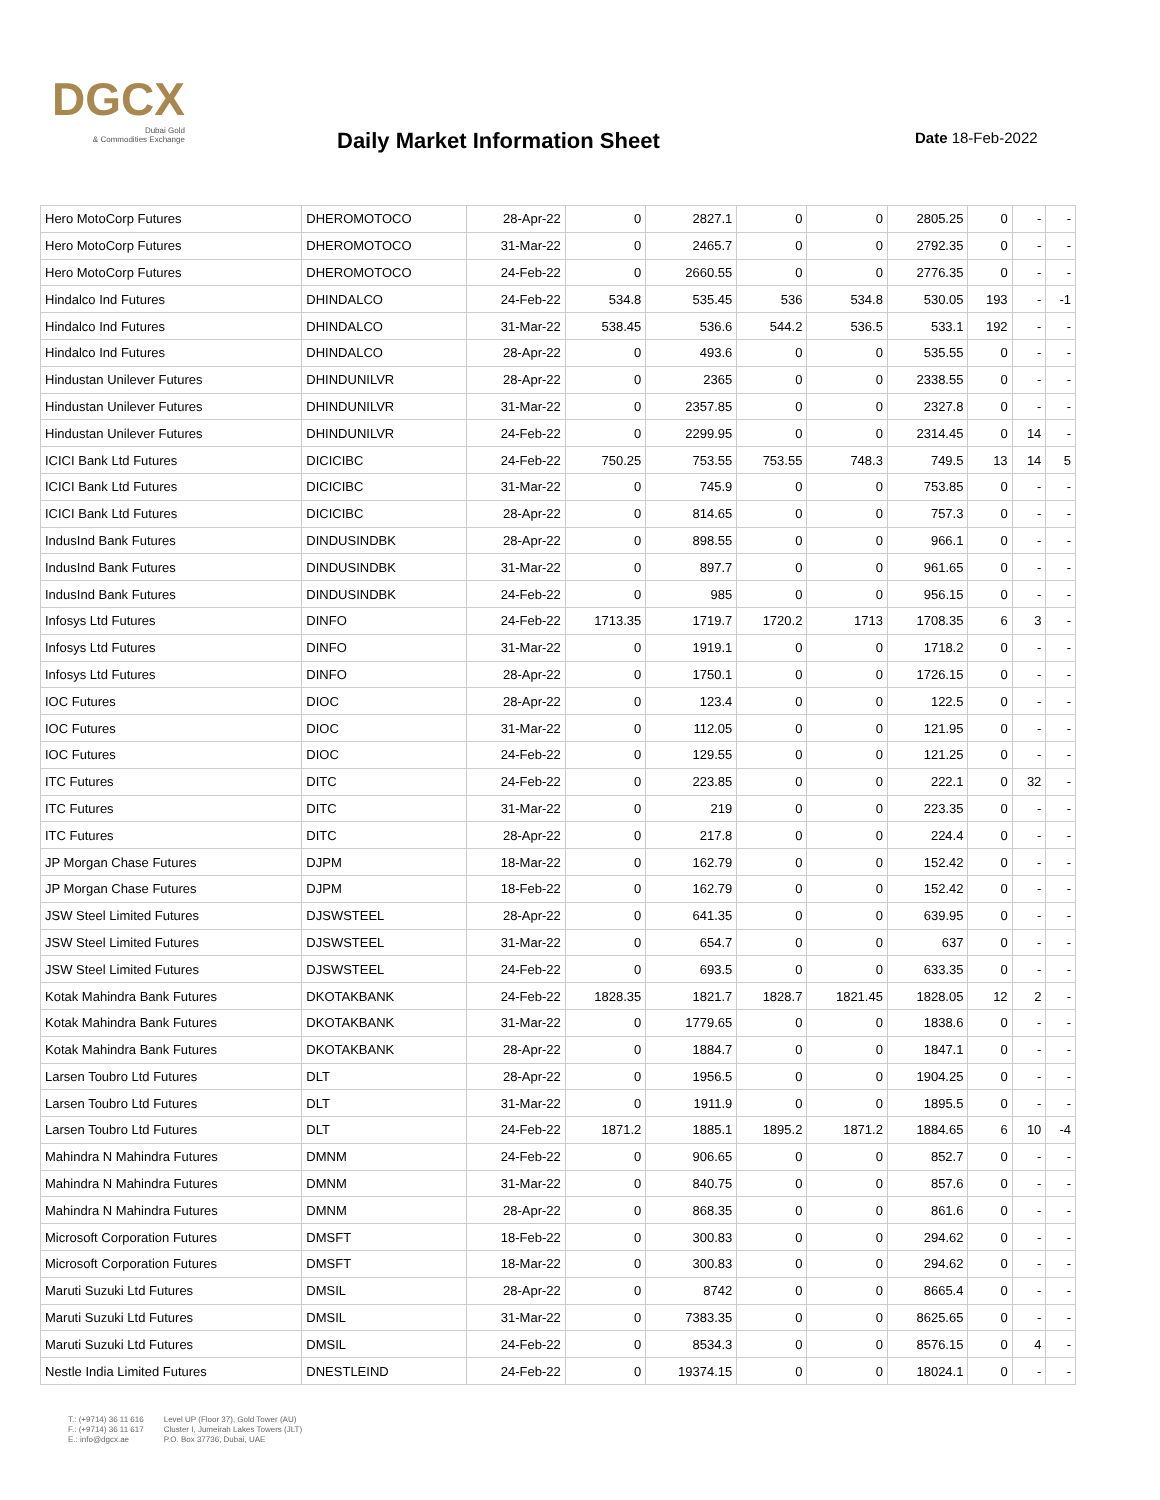DGCX
Dubai Gold
& Commodities Exchange
Daily Market Information Sheet Date 18-Feb-2022
| Hero MotoCorp Futures | DHEROMOTOCO | 28-Apr-22 | 0 | 2827.1 | 0 | 0 | 2805.25 | 0 | - | - |
| Hero MotoCorp Futures | DHEROMOTOCO | 31-Mar-22 | 0 | 2465.7 | 0 | 0 | 2792.35 | 0 | - | - |
| Hero MotoCorp Futures | DHEROMOTOCO | 24-Feb-22 | 0 | 2660.55 | 0 | 0 | 2776.35 | 0 | - | - |
| Hindalco Ind Futures | DHINDALCO | 24-Feb-22 | 534.8 | 535.45 | 536 | 534.8 | 530.05 | 193 | - | -1 |
| Hindalco Ind Futures | DHINDALCO | 31-Mar-22 | 538.45 | 536.6 | 544.2 | 536.5 | 533.1 | 192 | - | - |
| Hindalco Ind Futures | DHINDALCO | 28-Apr-22 | 0 | 493.6 | 0 | 0 | 535.55 | 0 | - | - |
| Hindustan Unilever Futures | DHINDUNILVR | 28-Apr-22 | 0 | 2365 | 0 | 0 | 2338.55 | 0 | - | - |
| Hindustan Unilever Futures | DHINDUNILVR | 31-Mar-22 | 0 | 2357.85 | 0 | 0 | 2327.8 | 0 | - | - |
| Hindustan Unilever Futures | DHINDUNILVR | 24-Feb-22 | 0 | 2299.95 | 0 | 0 | 2314.45 | 0 | 14 | - |
| ICICI Bank Ltd Futures | DICICIBC | 24-Feb-22 | 750.25 | 753.55 | 753.55 | 748.3 | 749.5 | 13 | 14 | 5 |
| ICICI Bank Ltd Futures | DICICIBC | 31-Mar-22 | 0 | 745.9 | 0 | 0 | 753.85 | 0 | - | - |
| ICICI Bank Ltd Futures | DICICIBC | 28-Apr-22 | 0 | 814.65 | 0 | 0 | 757.3 | 0 | - | - |
| IndusInd Bank Futures | DINDUSINDBK | 28-Apr-22 | 0 | 898.55 | 0 | 0 | 966.1 | 0 | - | - |
| IndusInd Bank Futures | DINDUSINDBK | 31-Mar-22 | 0 | 897.7 | 0 | 0 | 961.65 | 0 | - | - |
| IndusInd Bank Futures | DINDUSINDBK | 24-Feb-22 | 0 | 985 | 0 | 0 | 956.15 | 0 | - | - |
| Infosys Ltd Futures | DINFO | 24-Feb-22 | 1713.35 | 1719.7 | 1720.2 | 1713 | 1708.35 | 6 | 3 | - |
| Infosys Ltd Futures | DINFO | 31-Mar-22 | 0 | 1919.1 | 0 | 0 | 1718.2 | 0 | - | - |
| Infosys Ltd Futures | DINFO | 28-Apr-22 | 0 | 1750.1 | 0 | 0 | 1726.15 | 0 | - | - |
| IOC Futures | DIOC | 28-Apr-22 | 0 | 123.4 | 0 | 0 | 122.5 | 0 | - | - |
| IOC Futures | DIOC | 31-Mar-22 | 0 | 112.05 | 0 | 0 | 121.95 | 0 | - | - |
| IOC Futures | DIOC | 24-Feb-22 | 0 | 129.55 | 0 | 0 | 121.25 | 0 | - | - |
| ITC Futures | DITC | 24-Feb-22 | 0 | 223.85 | 0 | 0 | 222.1 | 0 | 32 | - |
| ITC Futures | DITC | 31-Mar-22 | 0 | 219 | 0 | 0 | 223.35 | 0 | - | - |
| ITC Futures | DITC | 28-Apr-22 | 0 | 217.8 | 0 | 0 | 224.4 | 0 | - | - |
| JP Morgan Chase Futures | DJPM | 18-Mar-22 | 0 | 162.79 | 0 | 0 | 152.42 | 0 | - | - |
| JP Morgan Chase Futures | DJPM | 18-Feb-22 | 0 | 162.79 | 0 | 0 | 152.42 | 0 | - | - |
| JSW Steel Limited Futures | DJSWSTEEL | 28-Apr-22 | 0 | 641.35 | 0 | 0 | 639.95 | 0 | - | - |
| JSW Steel Limited Futures | DJSWSTEEL | 31-Mar-22 | 0 | 654.7 | 0 | 0 | 637 | 0 | - | - |
| JSW Steel Limited Futures | DJSWSTEEL | 24-Feb-22 | 0 | 693.5 | 0 | 0 | 633.35 | 0 | - | - |
| Kotak Mahindra Bank Futures | DKOTAKBANK | 24-Feb-22 | 1828.35 | 1821.7 | 1828.7 | 1821.45 | 1828.05 | 12 | 2 | - |
| Kotak Mahindra Bank Futures | DKOTAKBANK | 31-Mar-22 | 0 | 1779.65 | 0 | 0 | 1838.6 | 0 | - | - |
| Kotak Mahindra Bank Futures | DKOTAKBANK | 28-Apr-22 | 0 | 1884.7 | 0 | 0 | 1847.1 | 0 | - | - |
| Larsen Toubro Ltd Futures | DLT | 28-Apr-22 | 0 | 1956.5 | 0 | 0 | 1904.25 | 0 | - | - |
| Larsen Toubro Ltd Futures | DLT | 31-Mar-22 | 0 | 1911.9 | 0 | 0 | 1895.5 | 0 | - | - |
| Larsen Toubro Ltd Futures | DLT | 24-Feb-22 | 1871.2 | 1885.1 | 1895.2 | 1871.2 | 1884.65 | 6 | 10 | -4 |
| Mahindra N Mahindra Futures | DMNM | 24-Feb-22 | 0 | 906.65 | 0 | 0 | 852.7 | 0 | - | - |
| Mahindra N Mahindra Futures | DMNM | 31-Mar-22 | 0 | 840.75 | 0 | 0 | 857.6 | 0 | - | - |
| Mahindra N Mahindra Futures | DMNM | 28-Apr-22 | 0 | 868.35 | 0 | 0 | 861.6 | 0 | - | - |
| Microsoft Corporation Futures | DMSFT | 18-Feb-22 | 0 | 300.83 | 0 | 0 | 294.62 | 0 | - | - |
| Microsoft Corporation Futures | DMSFT | 18-Mar-22 | 0 | 300.83 | 0 | 0 | 294.62 | 0 | - | - |
| Maruti Suzuki Ltd Futures | DMSIL | 28-Apr-22 | 0 | 8742 | 0 | 0 | 8665.4 | 0 | - | - |
| Maruti Suzuki Ltd Futures | DMSIL | 31-Mar-22 | 0 | 7383.35 | 0 | 0 | 8625.65 | 0 | - | - |
| Maruti Suzuki Ltd Futures | DMSIL | 24-Feb-22 | 0 | 8534.3 | 0 | 0 | 8576.15 | 0 | 4 | - |
| Nestle India Limited Futures | DNESTLEIND | 24-Feb-22 | 0 | 19374.15 | 0 | 0 | 18024.1 | 0 | - | - |
T.: (+9714) 36 11 616
F.: (+9714) 36 11 617
E.: info@dgcx.ae
Level UP (Floor 37), Gold Tower (AU)
Cluster I, Jumeirah Lakes Towers (JLT)
P.O. Box 37736, Dubai, UAE